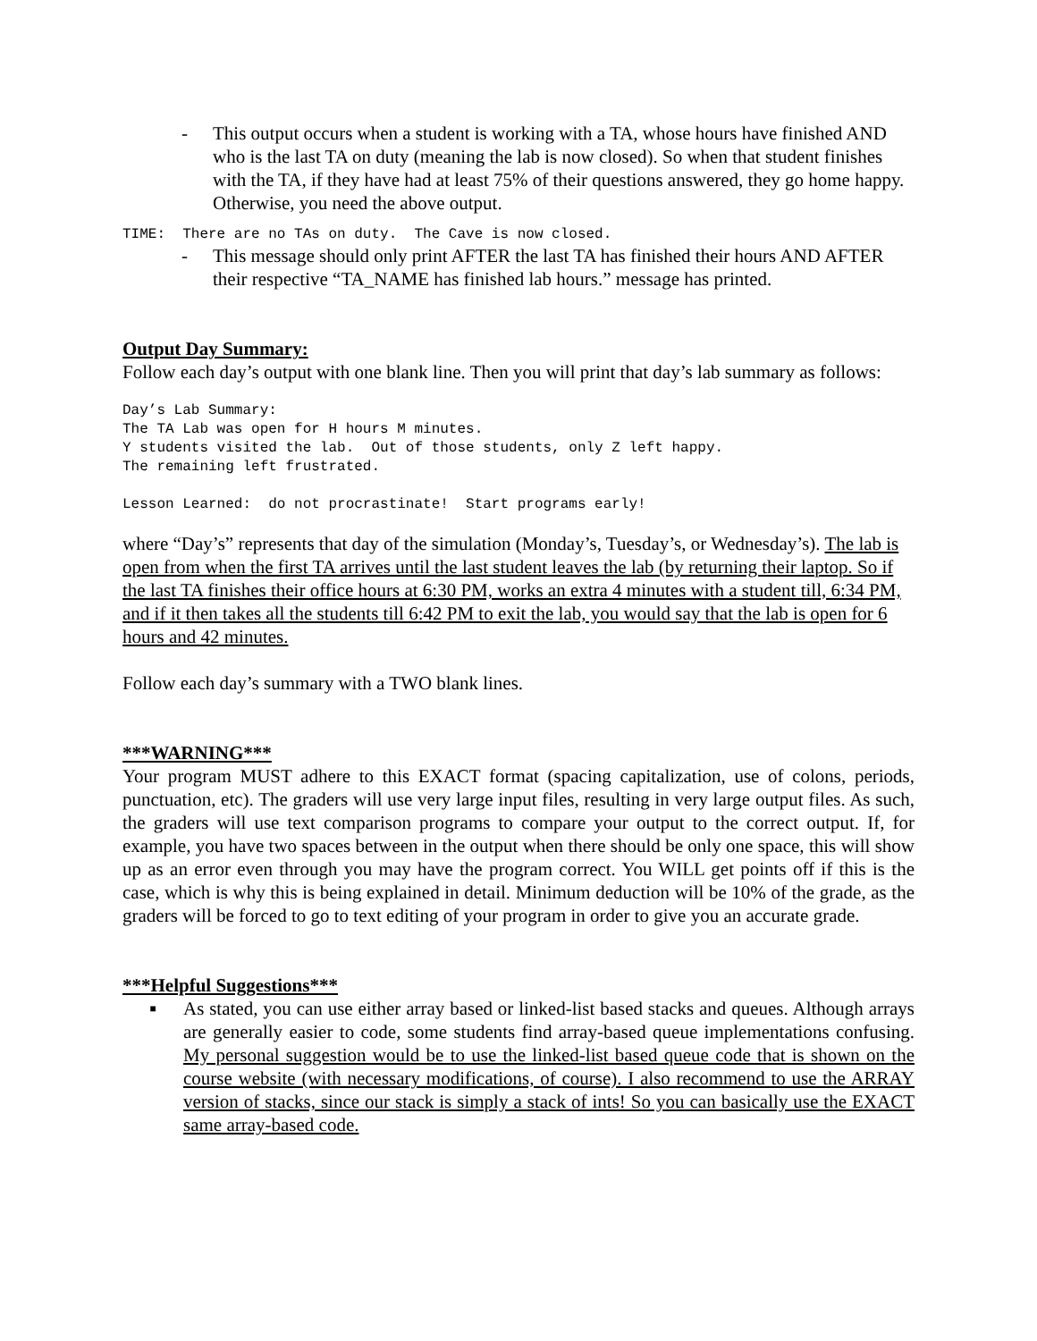- This output occurs when a student is working with a TA, whose hours have finished AND who is the last TA on duty (meaning the lab is now closed). So when that student finishes with the TA, if they have had at least 75% of their questions answered, they go home happy. Otherwise, you need the above output.
TIME: There are no TAs on duty. The Cave is now closed.
- This message should only print AFTER the last TA has finished their hours AND AFTER their respective “TA_NAME has finished lab hours.” message has printed.
Output Day Summary:
Follow each day’s output with one blank line. Then you will print that day’s lab summary as follows:
Day’s Lab Summary: The TA Lab was open for H hours M minutes. Y students visited the lab. Out of those students, only Z left happy. The remaining left frustrated. Lesson Learned: do not procrastinate! Start programs early!
where “Day’s” represents that day of the simulation (Monday’s, Tuesday’s, or Wednesday’s). The lab is open from when the first TA arrives until the last student leaves the lab (by returning their laptop. So if the last TA finishes their office hours at 6:30 PM, works an extra 4 minutes with a student till, 6:34 PM, and if it then takes all the students till 6:42 PM to exit the lab, you would say that the lab is open for 6 hours and 42 minutes.
Follow each day’s summary with a TWO blank lines.
***WARNING***
Your program MUST adhere to this EXACT format (spacing capitalization, use of colons, periods, punctuation, etc). The graders will use very large input files, resulting in very large output files. As such, the graders will use text comparison programs to compare your output to the correct output. If, for example, you have two spaces between in the output when there should be only one space, this will show up as an error even through you may have the program correct. You WILL get points off if this is the case, which is why this is being explained in detail. Minimum deduction will be 10% of the grade, as the graders will be forced to go to text editing of your program in order to give you an accurate grade.
***Helpful Suggestions***
■
As stated, you can use either array based or linked-list based stacks and queues. Although arrays are generally easier to code, some students find array-based queue implementations confusing. My personal suggestion would be to use the linked-list based queue code that is shown on the course website (with necessary modifications, of course). I also recommend to use the ARRAY version of stacks, since our stack is simply a stack of ints! So you can basically use the EXACT same array-based code.